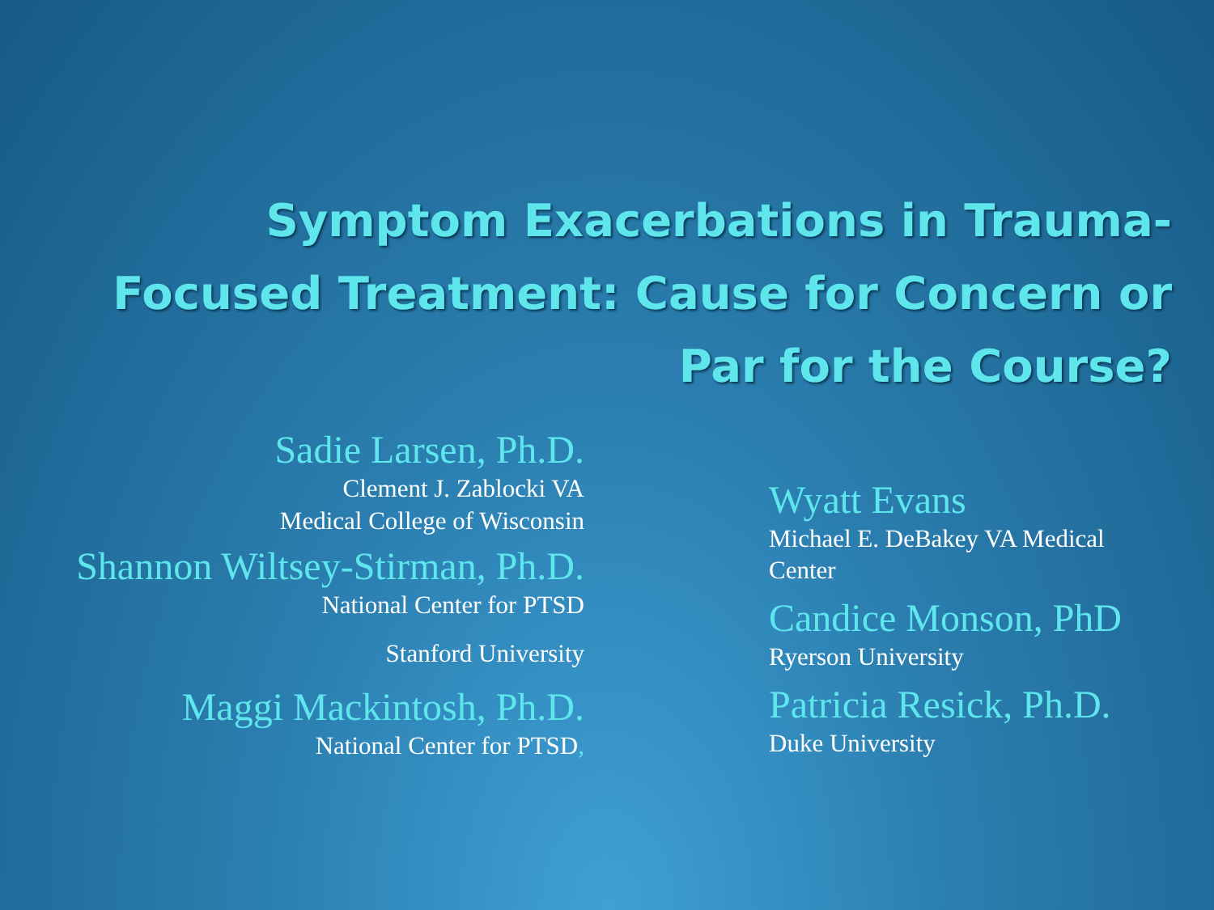Symptom Exacerbations in Trauma-Focused Treatment: Cause for Concern or Par for the Course?
Sadie Larsen, Ph.D.
Clement J. Zablocki VA
Medical College of Wisconsin
Shannon Wiltsey-Stirman, Ph.D.
National Center for PTSD
Stanford University
Maggi Mackintosh, Ph.D.
National Center for PTSD,
Wyatt Evans
Michael E. DeBakey VA Medical Center
Candice Monson, PhD
Ryerson University
Patricia Resick, Ph.D.
Duke University